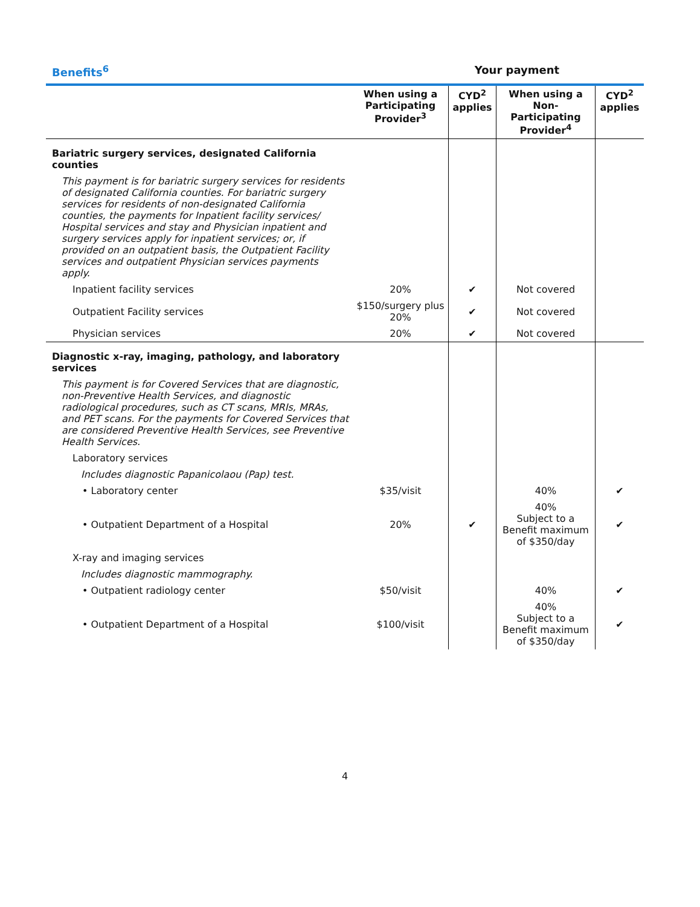Benefits<sup>6</sup> Your payment
| | When using a Participating Provider<sup>3</sup> | CYD<sup>2</sup> applies | When using a Non-Participating Provider<sup>4</sup> | CYD<sup>2</sup> applies |
| --- | --- | --- | --- | --- |
| Bariatric surgery services, designated California counties | | | | |
| This payment is for bariatric surgery services for residents of designated California counties. For bariatric surgery services for residents of non-designated California counties, the payments for Inpatient facility services/ Hospital services and stay and Physician inpatient and surgery services apply for inpatient services; or, if provided on an outpatient basis, the Outpatient Facility services and outpatient Physician services payments apply. | | | | |
| Inpatient facility services | 20% | ✔ | Not covered | |
| Outpatient Facility services | $150/surgery plus 20% | ✔ | Not covered | |
| Physician services | 20% | ✔ | Not covered | |
| Diagnostic x-ray, imaging, pathology, and laboratory services | | | | |
| This payment is for Covered Services that are diagnostic, non-Preventive Health Services, and diagnostic radiological procedures, such as CT scans, MRIs, MRAs, and PET scans. For the payments for Covered Services that are considered Preventive Health Services, see Preventive Health Services. | | | | |
| Laboratory services | | | | |
| Includes diagnostic Papanicolaou (Pap) test. | | | | |
| • Laboratory center | $35/visit | | 40% | ✔ |
| • Outpatient Department of a Hospital | 20% | ✔ | 40% Subject to a Benefit maximum of $350/day | ✔ |
| X-ray and imaging services | | | | |
| Includes diagnostic mammography. | | | | |
| • Outpatient radiology center | $50/visit | | 40% | ✔ |
| • Outpatient Department of a Hospital | $100/visit | | 40% Subject to a Benefit maximum of $350/day | ✔ |
4